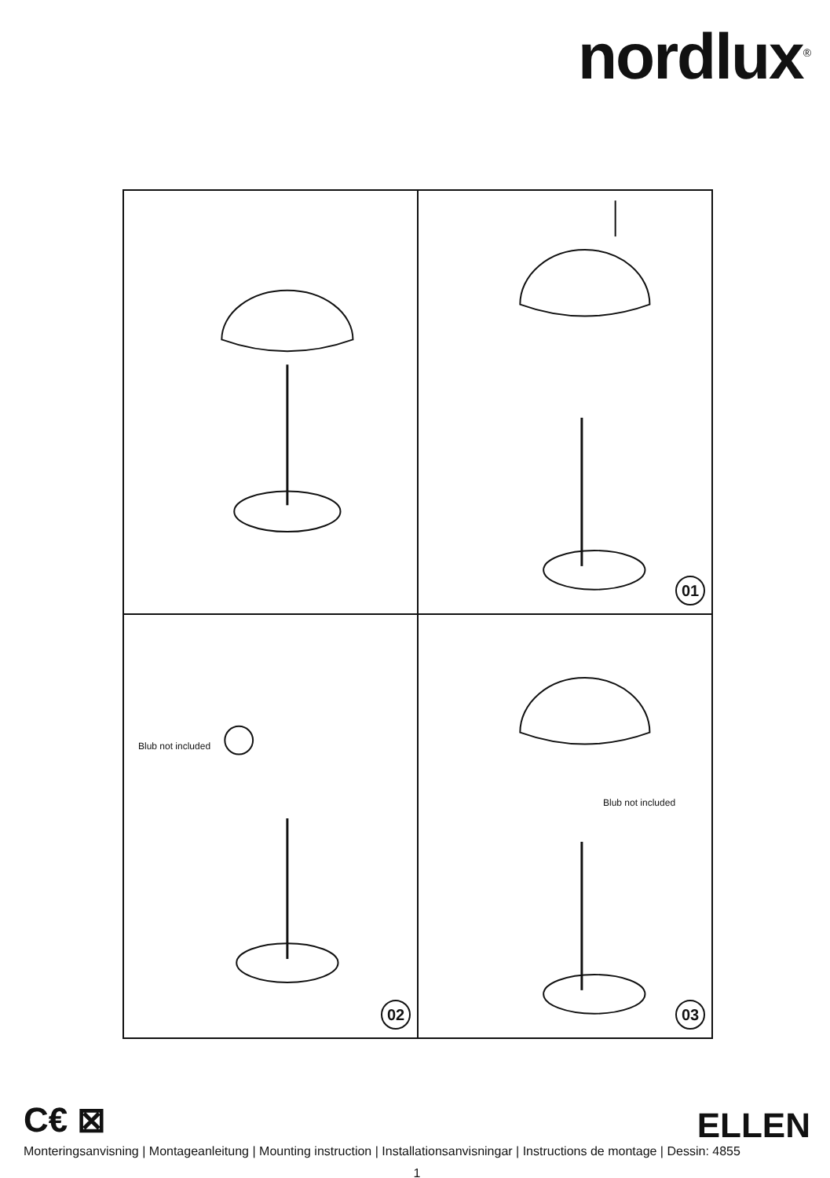nordlux<sup>®</sup>
01
Blub not included
02
Blub not included
03
C€ ⊠
ELLEN
Monteringsanvisning | Montageanleitung | Mounting instruction | Installationsanvisningar | Instructions de montage | Dessin: 4855
1